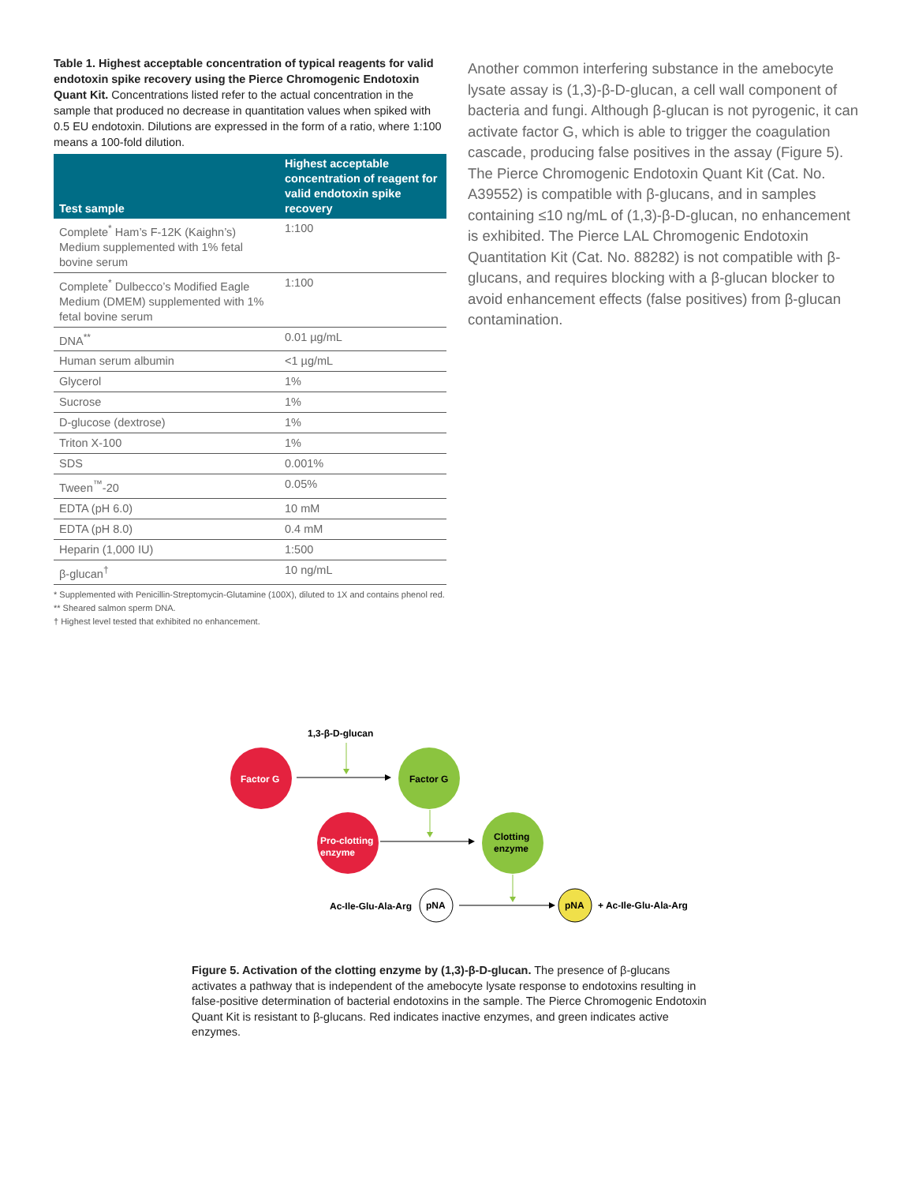Table 1. Highest acceptable concentration of typical reagents for valid endotoxin spike recovery using the Pierce Chromogenic Endotoxin Quant Kit. Concentrations listed refer to the actual concentration in the sample that produced no decrease in quantitation values when spiked with 0.5 EU endotoxin. Dilutions are expressed in the form of a ratio, where 1:100 means a 100-fold dilution.
| Test sample | Highest acceptable concentration of reagent for valid endotoxin spike recovery |
| --- | --- |
| Complete<sup>*</sup> Ham’s F-12K (Kaighn’s) Medium supplemented with 1% fetal bovine serum | 1:100 |
| Complete<sup>*</sup> Dulbecco’s Modified Eagle Medium (DMEM) supplemented with 1% fetal bovine serum | 1:100 |
| DNA<sup>**</sup> | 0.01 µg/mL |
| Human serum albumin | <1 µg/mL |
| Glycerol | 1% |
| Sucrose | 1% |
| D-glucose (dextrose) | 1% |
| Triton X-100 | 1% |
| SDS | 0.001% |
| Tween<sup>™</sup>-20 | 0.05% |
| EDTA (pH 6.0) | 10 mM |
| EDTA (pH 8.0) | 0.4 mM |
| Heparin (1,000 IU) | 1:500 |
| β-glucan<sup>†</sup> | 10 ng/mL |
* Supplemented with Penicillin-Streptomycin-Glutamine (100X), diluted to 1X and contains phenol red.
** Sheared salmon sperm DNA.
† Highest level tested that exhibited no enhancement.
Another common interfering substance in the amebocyte lysate assay is (1,3)-β-D-glucan, a cell wall component of bacteria and fungi. Although β-glucan is not pyrogenic, it can activate factor G, which is able to trigger the coagulation cascade, producing false positives in the assay (Figure 5). The Pierce Chromogenic Endotoxin Quant Kit (Cat. No. A39552) is compatible with β-glucans, and in samples containing ≤10 ng/mL of (1,3)-β-D-glucan, no enhancement is exhibited. The Pierce LAL Chromogenic Endotoxin Quantitation Kit (Cat. No. 88282) is not compatible with β-glucans, and requires blocking with a β-glucan blocker to avoid enhancement effects (false positives) from β-glucan contamination.
1,3-β-D-glucan
Factor G
Factor G
Pro-clotting
enzyme
Clotting
enzyme
Ac-Ile-Glu-Ala-Arg
pNA
pNA
+ Ac-Ile-Glu-Ala-Arg
Figure 5. Activation of the clotting enzyme by (1,3)-β-D-glucan. The presence of β-glucans activates a pathway that is independent of the amebocyte lysate response to endotoxins resulting in false-positive determination of bacterial endotoxins in the sample. The Pierce Chromogenic Endotoxin Quant Kit is resistant to β-glucans. Red indicates inactive enzymes, and green indicates active enzymes.